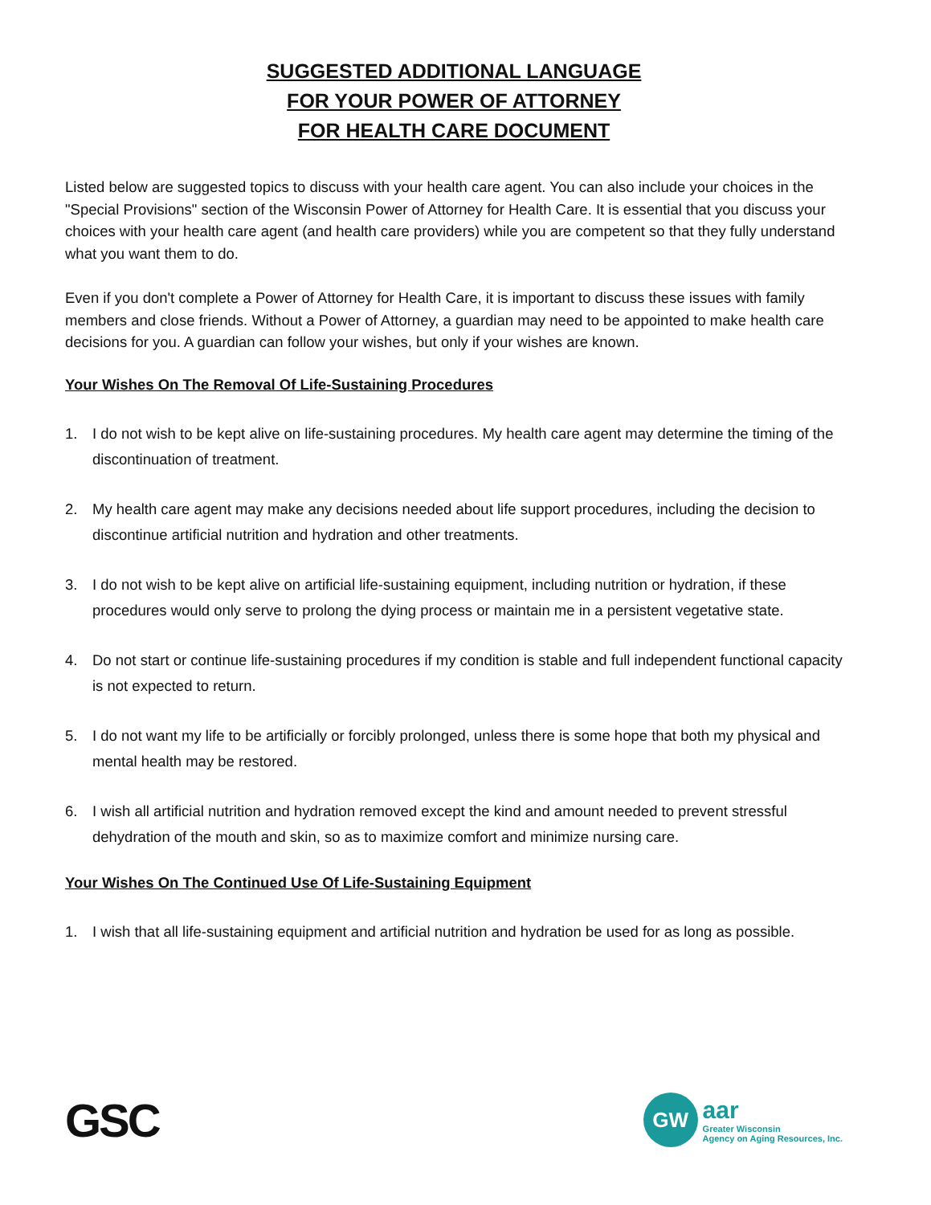SUGGESTED ADDITIONAL LANGUAGE
FOR YOUR POWER OF ATTORNEY
FOR HEALTH CARE DOCUMENT
Listed below are suggested topics to discuss with your health care agent. You can also include your choices in the "Special Provisions" section of the Wisconsin Power of Attorney for Health Care. It is essential that you discuss your choices with your health care agent (and health care providers) while you are competent so that they fully understand what you want them to do.
Even if you don't complete a Power of Attorney for Health Care, it is important to discuss these issues with family members and close friends. Without a Power of Attorney, a guardian may need to be appointed to make health care decisions for you. A guardian can follow your wishes, but only if your wishes are known.
Your Wishes On The Removal Of Life-Sustaining Procedures
1. I do not wish to be kept alive on life-sustaining procedures. My health care agent may determine the timing of the discontinuation of treatment.
2. My health care agent may make any decisions needed about life support procedures, including the decision to discontinue artificial nutrition and hydration and other treatments.
3. I do not wish to be kept alive on artificial life-sustaining equipment, including nutrition or hydration, if these procedures would only serve to prolong the dying process or maintain me in a persistent vegetative state.
4. Do not start or continue life-sustaining procedures if my condition is stable and full independent functional capacity is not expected to return.
5. I do not want my life to be artificially or forcibly prolonged, unless there is some hope that both my physical and mental health may be restored.
6. I wish all artificial nutrition and hydration removed except the kind and amount needed to prevent stressful dehydration of the mouth and skin, so as to maximize comfort and minimize nursing care.
Your Wishes On The Continued Use Of Life-Sustaining Equipment
1. I wish that all life-sustaining equipment and artificial nutrition and hydration be used for as long as possible.
GSC
GW
aar
Greater Wisconsin
Agency on Aging Resources, Inc.